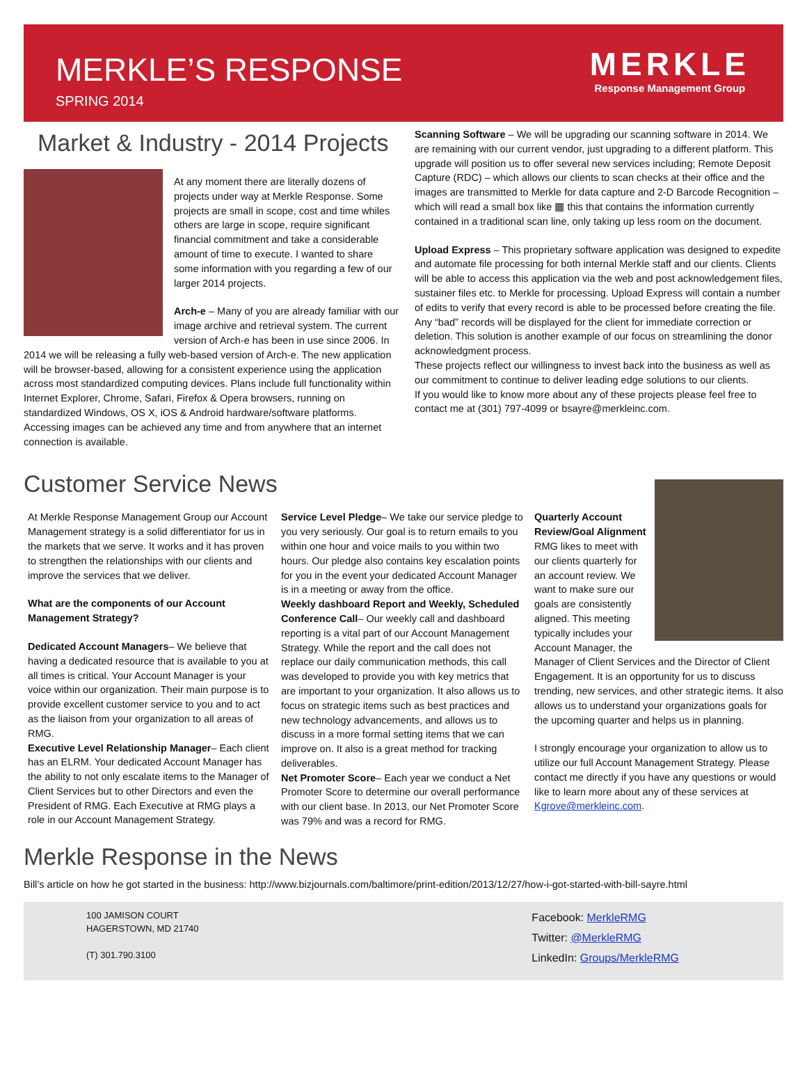MERKLE’S RESPONSE
SPRING 2014
MERKLE
Response Management Group
Market & Industry - 2014 Projects
At any moment there are literally dozens of projects under way at Merkle Response. Some projects are small in scope, cost and time whiles others are large in scope, require significant financial commitment and take a considerable amount of time to execute. I wanted to share some information with you regarding a few of our larger 2014 projects.
Arch-e – Many of you are already familiar with our image archive and retrieval system. The current version of Arch-e has been in use since 2006. In 2014 we will be releasing a fully web-based version of Arch-e. The new application will be browser-based, allowing for a consistent experience using the application across most standardized computing devices. Plans include full functionality within Internet Explorer, Chrome, Safari, Firefox & Opera browsers, running on standardized Windows, OS X, iOS & Android hardware/software platforms. Accessing images can be achieved any time and from anywhere that an internet connection is available.
Scanning Software – We will be upgrading our scanning software in 2014. We are remaining with our current vendor, just upgrading to a different platform. This upgrade will position us to offer several new services including; Remote Deposit Capture (RDC) – which allows our clients to scan checks at their office and the images are transmitted to Merkle for data capture and 2-D Barcode Recognition – which will read a small box like ▦ this that contains the information currently contained in a traditional scan line, only taking up less room on the document.
Upload Express – This proprietary software application was designed to expedite and automate file processing for both internal Merkle staff and our clients. Clients will be able to access this application via the web and post acknowledgement files, sustainer files etc. to Merkle for processing. Upload Express will contain a number of edits to verify that every record is able to be processed before creating the file. Any “bad” records will be displayed for the client for immediate correction or deletion. This solution is another example of our focus on streamlining the donor acknowledgment process.
These projects reflect our willingness to invest back into the business as well as our commitment to continue to deliver leading edge solutions to our clients.
If you would like to know more about any of these projects please feel free to contact me at (301) 797-4099 or bsayre@merkleinc.com.
Customer Service News
At Merkle Response Management Group our Account Management strategy is a solid differentiator for us in the markets that we serve. It works and it has proven to strengthen the relationships with our clients and improve the services that we deliver.
What are the components of our Account Management Strategy?
Dedicated Account Managers– We believe that having a dedicated resource that is available to you at all times is critical. Your Account Manager is your voice within our organization. Their main purpose is to provide excellent customer service to you and to act as the liaison from your organization to all areas of RMG.
Executive Level Relationship Manager– Each client has an ELRM. Your dedicated Account Manager has the ability to not only escalate items to the Manager of Client Services but to other Directors and even the President of RMG. Each Executive at RMG plays a role in our Account Management Strategy.
Service Level Pledge– We take our service pledge to you very seriously. Our goal is to return emails to you within one hour and voice mails to you within two hours. Our pledge also contains key escalation points for you in the event your dedicated Account Manager is in a meeting or away from the office.
Weekly dashboard Report and Weekly, Scheduled Conference Call– Our weekly call and dashboard reporting is a vital part of our Account Management Strategy. While the report and the call does not replace our daily communication methods, this call was developed to provide you with key metrics that are important to your organization. It also allows us to focus on strategic items such as best practices and new technology advancements, and allows us to discuss in a more formal setting items that we can improve on. It also is a great method for tracking deliverables.
Net Promoter Score– Each year we conduct a Net Promoter Score to determine our overall performance with our client base. In 2013, our Net Promoter Score was 79% and was a record for RMG.
Quarterly Account Review/Goal Alignment RMG likes to meet with our clients quarterly for an account review. We want to make sure our goals are consistently aligned. This meeting typically includes your Account Manager, the Manager of Client Services and the Director of Client Engagement. It is an opportunity for us to discuss trending, new services, and other strategic items. It also allows us to understand your organizations goals for the upcoming quarter and helps us in planning.
I strongly encourage your organization to allow us to utilize our full Account Management Strategy. Please contact me directly if you have any questions or would like to learn more about any of these services at Kgrove@merkleinc.com.
Merkle Response in the News
Bill’s article on how he got started in the business: http://www.bizjournals.com/baltimore/print-edition/2013/12/27/how-i-got-started-with-bill-sayre.html
100 JAMISON COURT
HAGERSTOWN, MD 21740
(T) 301.790.3100
Facebook: MerkleRMG
Twitter: @MerkleRMG
LinkedIn: Groups/MerkleRMG